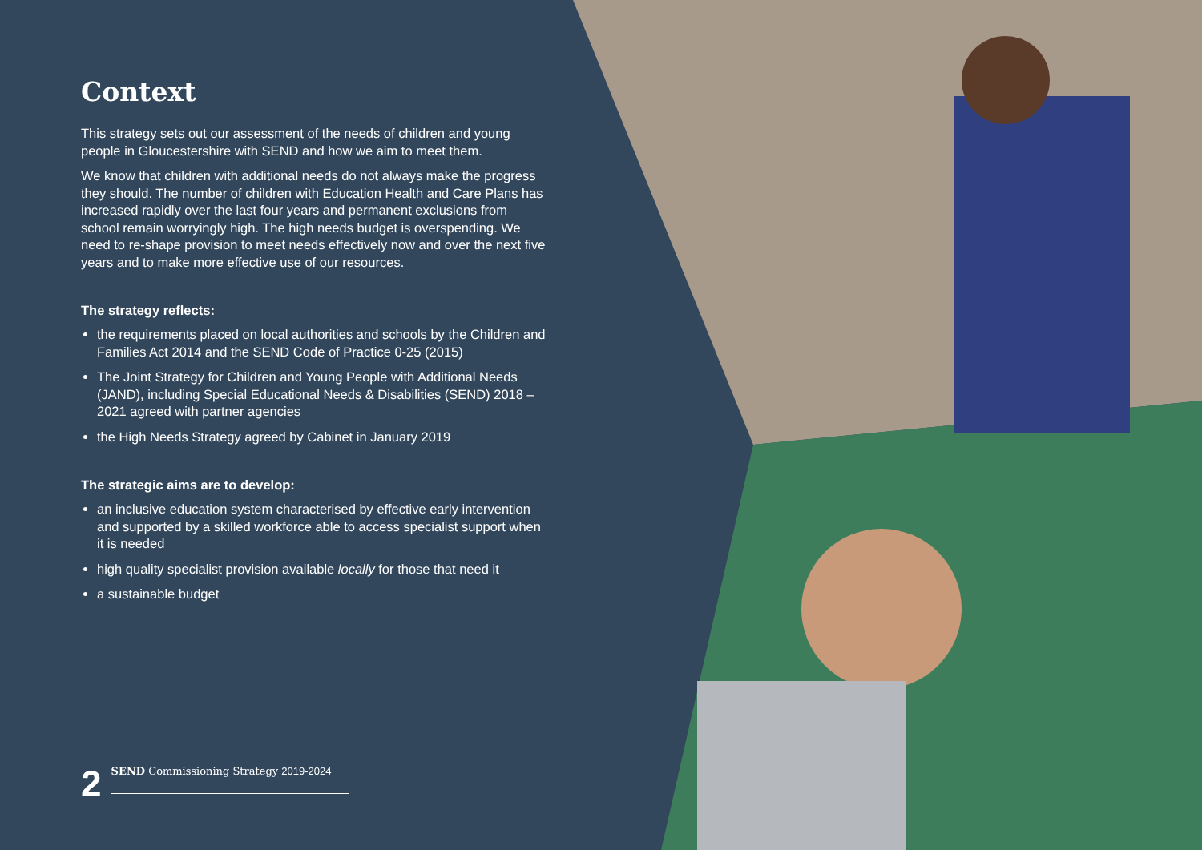Context
This strategy sets out our assessment of the needs of children and young people in Gloucestershire with SEND and how we aim to meet them.
We know that children with additional needs do not always make the progress they should. The number of children with Education Health and Care Plans has increased rapidly over the last four years and permanent exclusions from school remain worryingly high. The high needs budget is overspending. We need to re-shape provision to meet needs effectively now and over the next five years and to make more effective use of our resources.
The strategy reflects:
the requirements placed on local authorities and schools by the Children and Families Act 2014 and the SEND Code of Practice 0-25 (2015)
The Joint Strategy for Children and Young People with Additional Needs (JAND), including Special Educational Needs & Disabilities (SEND) 2018 – 2021 agreed with partner agencies
the High Needs Strategy agreed by Cabinet in January 2019
The strategic aims are to develop:
an inclusive education system characterised by effective early intervention and supported by a skilled workforce able to access specialist support when it is needed
high quality specialist provision available locally for those that need it
a sustainable budget
2 SEND Commissioning Strategy 2019-2024